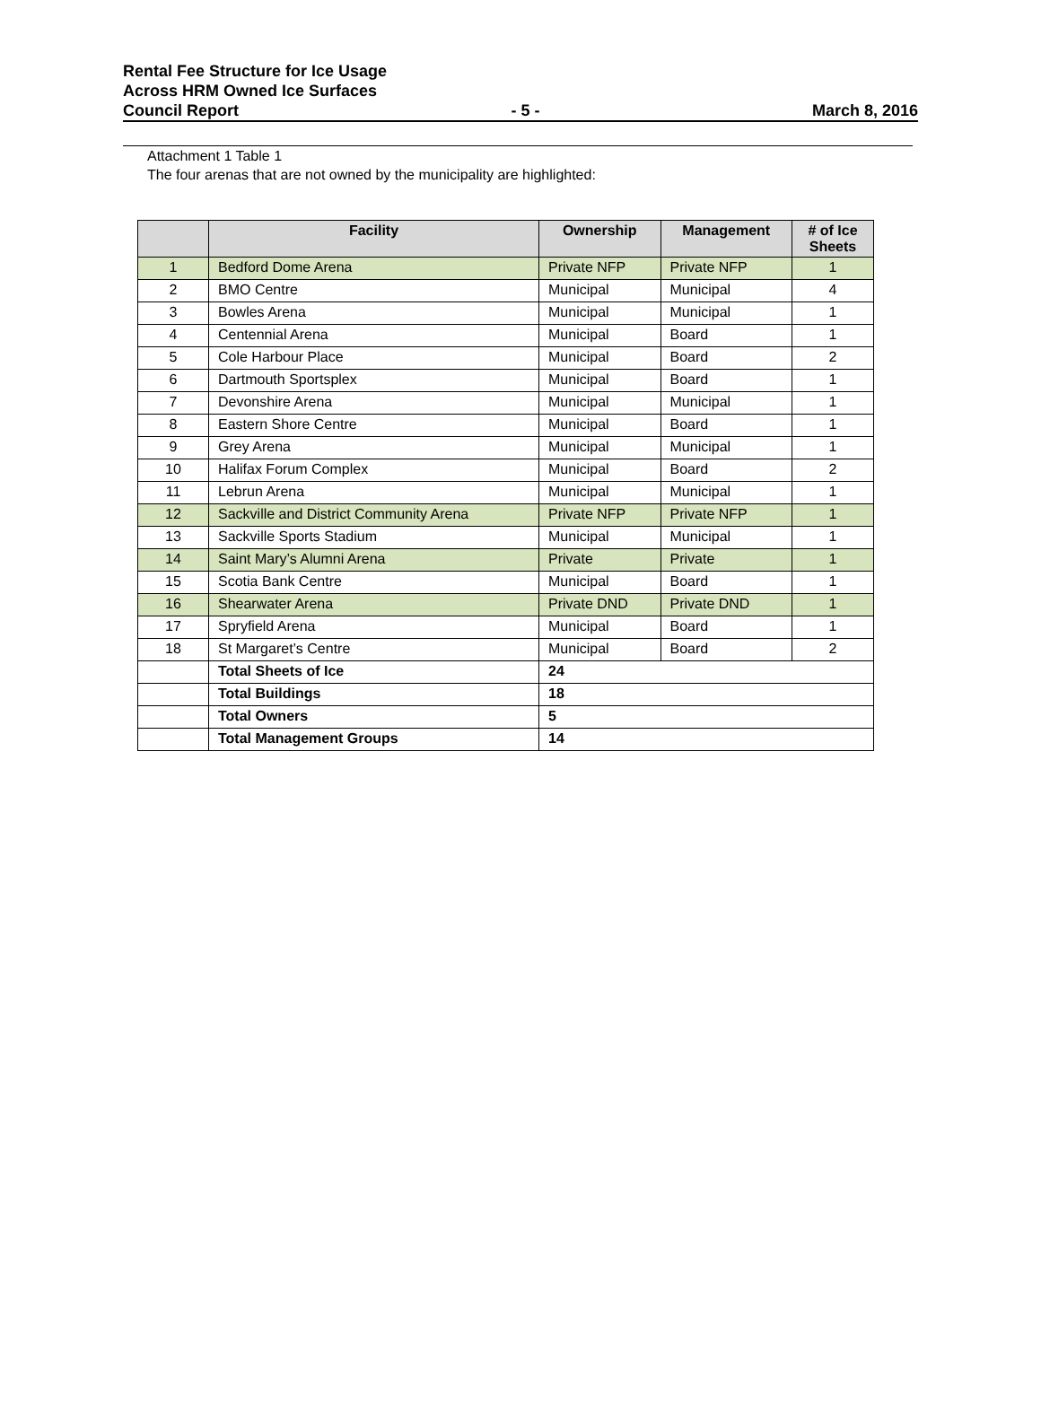Rental Fee Structure for Ice Usage
Across HRM Owned Ice Surfaces
Council Report - 5 - March 8, 2016
Attachment 1 Table 1
The four arenas that are not owned by the municipality are highlighted:
| | Facility | Ownership | Management | # of Ice Sheets |
| --- | --- | --- | --- | --- |
| 1 | Bedford Dome Arena | Private NFP | Private NFP | 1 |
| 2 | BMO Centre | Municipal | Municipal | 4 |
| 3 | Bowles Arena | Municipal | Municipal | 1 |
| 4 | Centennial Arena | Municipal | Board | 1 |
| 5 | Cole Harbour Place | Municipal | Board | 2 |
| 6 | Dartmouth Sportsplex | Municipal | Board | 1 |
| 7 | Devonshire Arena | Municipal | Municipal | 1 |
| 8 | Eastern Shore Centre | Municipal | Board | 1 |
| 9 | Grey Arena | Municipal | Municipal | 1 |
| 10 | Halifax Forum Complex | Municipal | Board | 2 |
| 11 | Lebrun Arena | Municipal | Municipal | 1 |
| 12 | Sackville and District Community Arena | Private NFP | Private NFP | 1 |
| 13 | Sackville Sports Stadium | Municipal | Municipal | 1 |
| 14 | Saint Mary’s Alumni Arena | Private | Private | 1 |
| 15 | Scotia Bank Centre | Municipal | Board | 1 |
| 16 | Shearwater Arena | Private DND | Private DND | 1 |
| 17 | Spryfield Arena | Municipal | Board | 1 |
| 18 | St Margaret’s Centre | Municipal | Board | 2 |
| | Total Sheets of Ice | 24 | | |
| | Total Buildings | 18 | | |
| | Total Owners | 5 | | |
| | Total Management Groups | 14 | | |